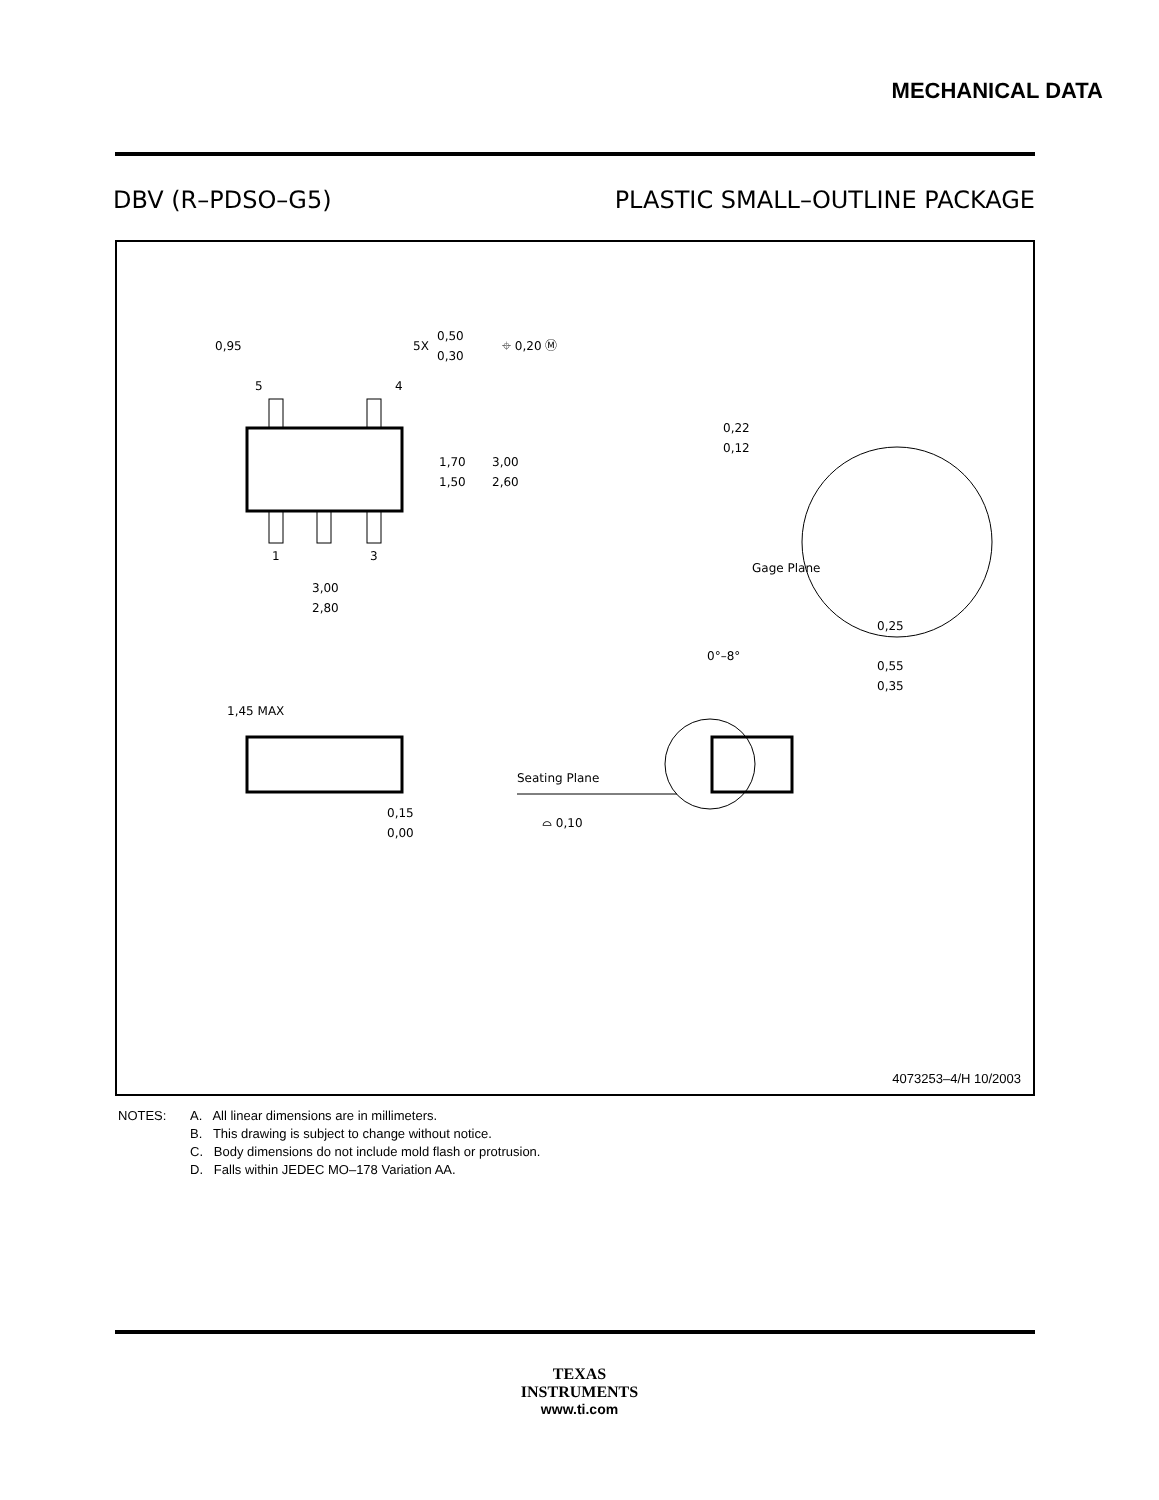MECHANICAL DATA
DBV (R–PDSO–G5) PLASTIC SMALL–OUTLINE PACKAGE
0,95
0,50
0,30
5X
⌖ 0,20 Ⓜ
5
4
1
3
1,70
1,50
3,00
2,60
3,00
2,80
0,22
0,12
Gage Plane
0,25
0°–8°
0,55
0,35
1,45 MAX
0,15
0,00
Seating Plane
⌓ 0,10
4073253–4/H 10/2003
NOTES: A. All linear dimensions are in millimeters.
B. This drawing is subject to change without notice.
C. Body dimensions do not include mold flash or protrusion.
D. Falls within JEDEC MO–178 Variation AA.
TEXAS
INSTRUMENTS
www.ti.com